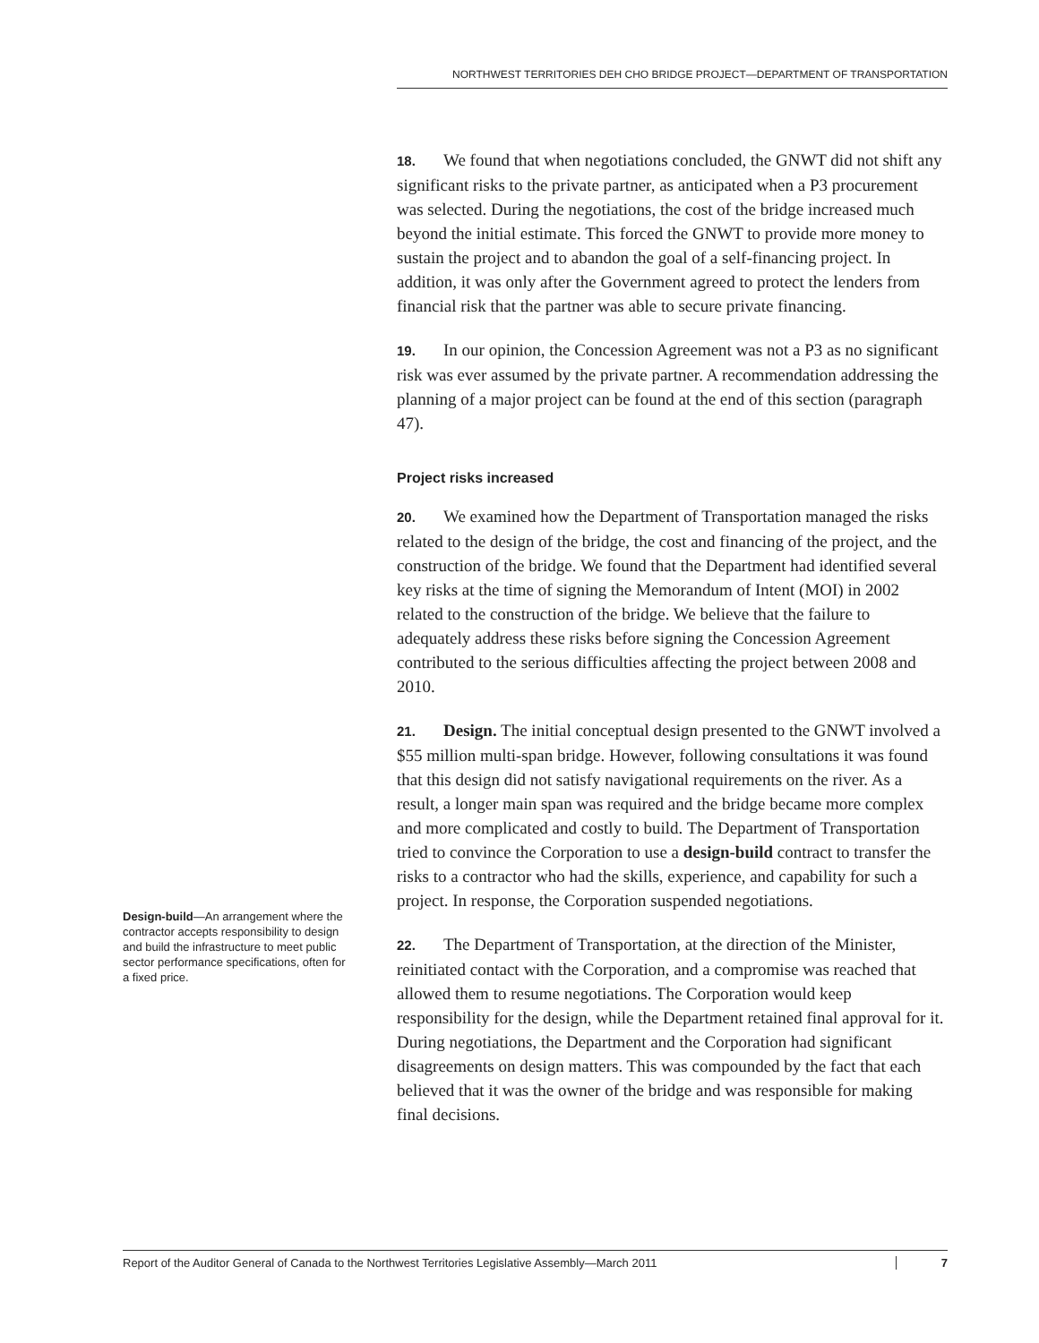NORTHWEST TERRITORIES DEH CHO BRIDGE PROJECT—DEPARTMENT OF TRANSPORTATION
18. We found that when negotiations concluded, the GNWT did not shift any significant risks to the private partner, as anticipated when a P3 procurement was selected. During the negotiations, the cost of the bridge increased much beyond the initial estimate. This forced the GNWT to provide more money to sustain the project and to abandon the goal of a self-financing project. In addition, it was only after the Government agreed to protect the lenders from financial risk that the partner was able to secure private financing.
19. In our opinion, the Concession Agreement was not a P3 as no significant risk was ever assumed by the private partner. A recommendation addressing the planning of a major project can be found at the end of this section (paragraph 47).
Project risks increased
20. We examined how the Department of Transportation managed the risks related to the design of the bridge, the cost and financing of the project, and the construction of the bridge. We found that the Department had identified several key risks at the time of signing the Memorandum of Intent (MOI) in 2002 related to the construction of the bridge. We believe that the failure to adequately address these risks before signing the Concession Agreement contributed to the serious difficulties affecting the project between 2008 and 2010.
21. Design. The initial conceptual design presented to the GNWT involved a $55 million multi-span bridge. However, following consultations it was found that this design did not satisfy navigational requirements on the river. As a result, a longer main span was required and the bridge became more complex and more complicated and costly to build. The Department of Transportation tried to convince the Corporation to use a design-build contract to transfer the risks to a contractor who had the skills, experience, and capability for such a project. In response, the Corporation suspended negotiations.
22. The Department of Transportation, at the direction of the Minister, reinitiated contact with the Corporation, and a compromise was reached that allowed them to resume negotiations. The Corporation would keep responsibility for the design, while the Department retained final approval for it. During negotiations, the Department and the Corporation had significant disagreements on design matters. This was compounded by the fact that each believed that it was the owner of the bridge and was responsible for making final decisions.
Design-build—An arrangement where the contractor accepts responsibility to design and build the infrastructure to meet public sector performance specifications, often for a fixed price.
Report of the Auditor General of Canada to the Northwest Territories Legislative Assembly—March 2011 7